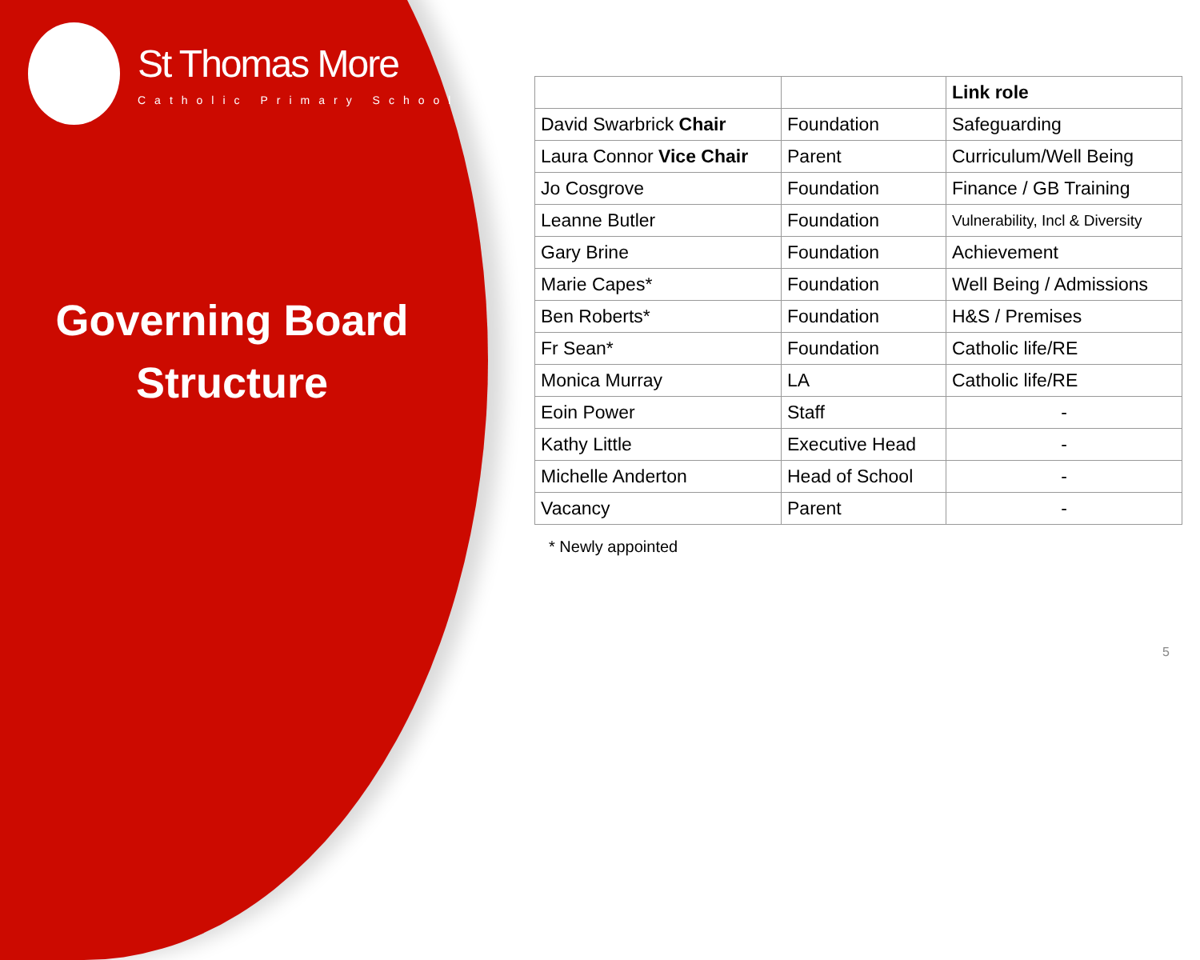St Thomas More
Catholic Primary School
Governing Board
Structure
| | | Link role |
| David Swarbrick Chair | Foundation | Safeguarding |
| Laura Connor Vice Chair | Parent | Curriculum/Well Being |
| Jo Cosgrove | Foundation | Finance / GB Training |
| Leanne Butler | Foundation | Vulnerability, Incl & Diversity |
| Gary Brine | Foundation | Achievement |
| Marie Capes* | Foundation | Well Being / Admissions |
| Ben Roberts* | Foundation | H&S / Premises |
| Fr Sean* | Foundation | Catholic life/RE |
| Monica Murray | LA | Catholic life/RE |
| Eoin Power | Staff | - |
| Kathy Little | Executive Head | - |
| Michelle Anderton | Head of School | - |
| Vacancy | Parent | - |
* Newly appointed
5